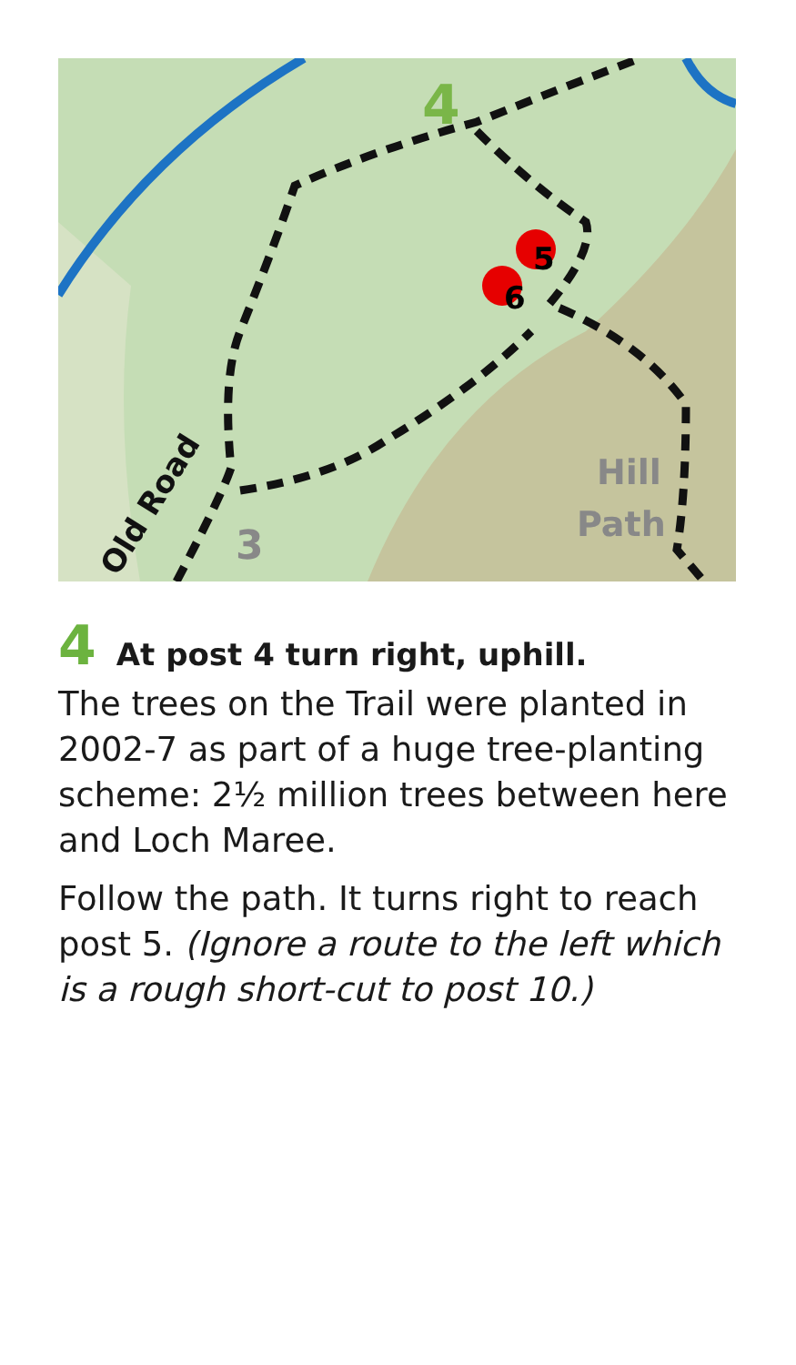5
6
4
3
Hill
Path
Old Road
4 At post 4 turn right, uphill.
The trees on the Trail were planted in 2002-7 as part of a huge tree-planting scheme: 2½ million trees between here and Loch Maree.
Follow the path. It turns right to reach post 5. (Ignore a route to the left which is a rough short-cut to post 10.)